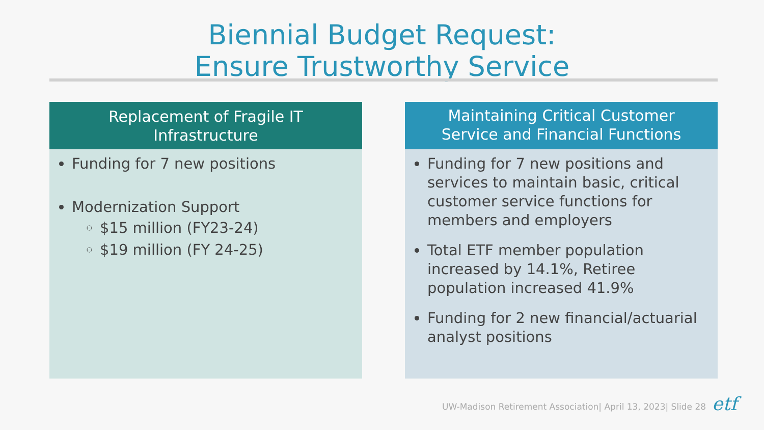Biennial Budget Request:
Ensure Trustworthy Service
Replacement of Fragile IT
Infrastructure
Funding for 7 new positions
Modernization Support
$15 million (FY23-24)
$19 million (FY 24-25)
Maintaining Critical Customer
Service and Financial Functions
Funding for 7 new positions and services to maintain basic, critical customer service functions for members and employers
Total ETF member population increased by 14.1%, Retiree population increased 41.9%
Funding for 2 new financial/actuarial analyst positions
UW-Madison Retirement Association| April 13, 2023| Slide 28
etf